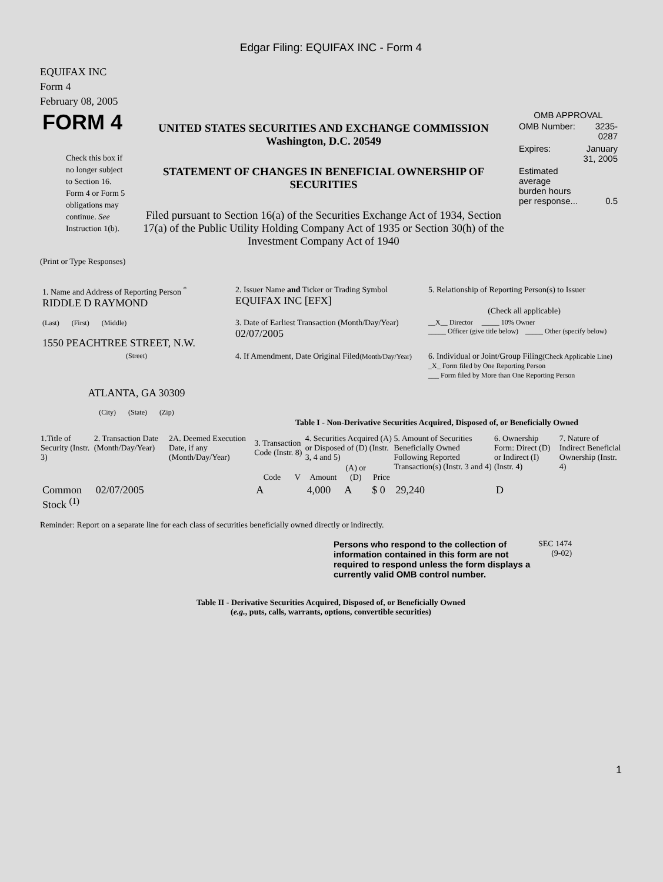Edgar Filing: EQUIFAX INC - Form 4
EQUIFAX INC
Form 4
February 08, 2005
| FORM 4 Check this box if no longer subject to Section 16. Form 4 or Form 5 obligations may continue. See Instruction 1(b). | UNITED STATES SECURITIES AND EXCHANGE COMMISSION Washington, D.C. 20549 STATEMENT OF CHANGES IN BENEFICIAL OWNERSHIP OF SECURITIES Filed pursuant to Section 16(a) of the Securities Exchange Act of 1934, Section 17(a) of the Public Utility Holding Company Act of 1935 or Section 30(h) of the Investment Company Act of 1940 | OMB APPROVAL / OMB Number: / 3235-0287 / / Expires: / January 31, 2005 / / Estimated average burden hours per response... / 0.5 / |
(Print or Type Responses)
| 1. Name and Address of Reporting Person <sup>*</sup> RIDDLE D RAYMOND | 2. Issuer Name and Ticker or Trading Symbol EQUIFAX INC [EFX] | 5. Relationship of Reporting Person(s) to Issuer (Check all applicable) |
| (Last) (First) (Middle) 1550 PEACHTREE STREET, N.W. | 3. Date of Earliest Transaction (Month/Day/Year) 02/07/2005 | __X__ Director _____ 10% Owner _____ Officer (give title below) _____ Other (specify below) |
| (Street) ATLANTA, GA 30309 (City) (State) (Zip) | 4. If Amendment, Date Original Filed (Month/Day/Year) | 6. Individual or Joint/Group Filing (Check Applicable Line) _X_ Form filed by One Reporting Person ___ Form filed by More than One Reporting Person |
Table I - Non-Derivative Securities Acquired, Disposed of, or Beneficially Owned
| 1.Title of Security (Instr. 3) | 2. Transaction Date (Month/Day/Year) | 2A. Deemed Execution Date, if any (Month/Day/Year) | 3. Transaction Code (Instr. 8) | | 4. Securities Acquired (A) or Disposed of (D) (Instr. 3, 4 and 5) | | | 5. Amount of Securities Beneficially Owned Following Reported Transaction(s) (Instr. 3 and 4) | 6. Ownership Form: Direct (D) or Indirect (I) (Instr. 4) | 7. Nature of Indirect Beneficial Ownership (Instr. 4) |
| --- | --- | --- | --- | --- | --- | --- | --- | --- | --- | --- |
| | | | Code | V | Amount | (A) or (D) | Price | | | |
| Common Stock <sup>(1)</sup> | 02/07/2005 | | A | | 4,000 | A | $ 0 | 29,240 | D | |
Reminder: Report on a separate line for each class of securities beneficially owned directly or indirectly.
| Persons who respond to the collection of information contained in this form are not required to respond unless the form displays a currently valid OMB control number. | SEC 1474 (9-02) |
Table II - Derivative Securities Acquired, Disposed of, or Beneficially Owned
(e.g., puts, calls, warrants, options, convertible securities)
1